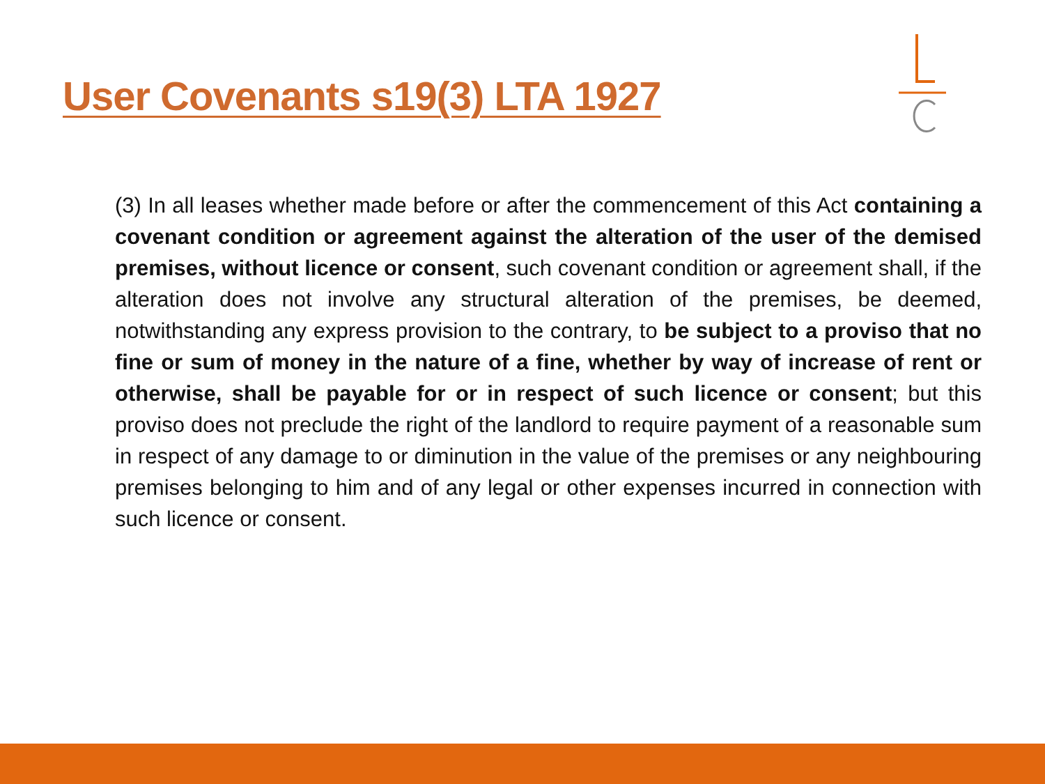User Covenants s19(3) LTA 1927
(3) In all leases whether made before or after the commencement of this Act containing a covenant condition or agreement against the alteration of the user of the demised premises, without licence or consent, such covenant condition or agreement shall, if the alteration does not involve any structural alteration of the premises, be deemed, notwithstanding any express provision to the contrary, to be subject to a proviso that no fine or sum of money in the nature of a fine, whether by way of increase of rent or otherwise, shall be payable for or in respect of such licence or consent; but this proviso does not preclude the right of the landlord to require payment of a reasonable sum in respect of any damage to or diminution in the value of the premises or any neighbouring premises belonging to him and of any legal or other expenses incurred in connection with such licence or consent.